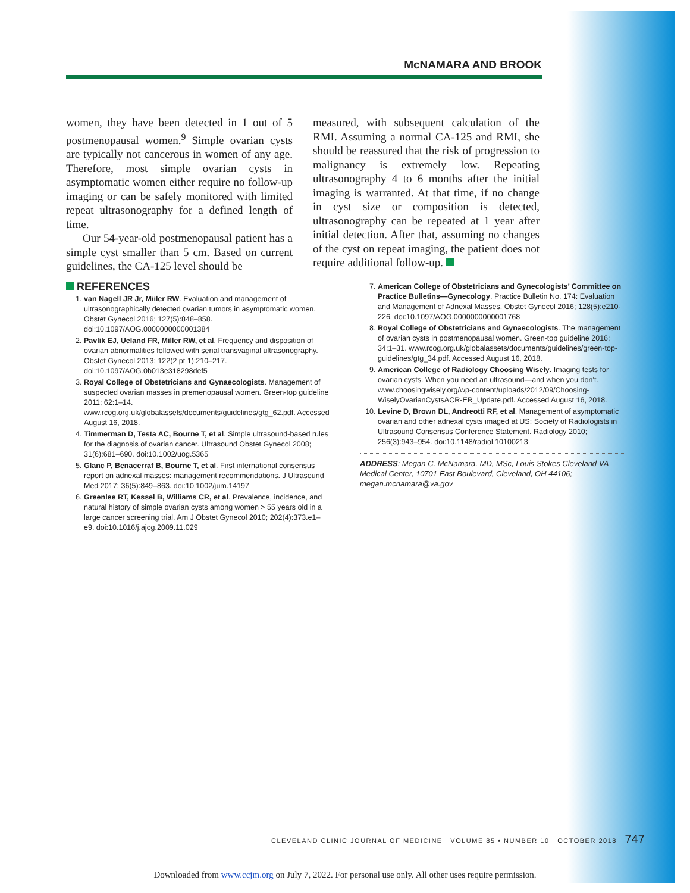McNAMARA AND BROOK
women, they have been detected in 1 out of 5 postmenopausal women.<sup>9</sup> Simple ovarian cysts are typically not cancerous in women of any age. Therefore, most simple ovarian cysts in asymptomatic women either require no follow-up imaging or can be safely monitored with limited repeat ultrasonography for a defined length of time.
Our 54-year-old postmenopausal patient has a simple cyst smaller than 5 cm. Based on current guidelines, the CA-125 level should be
measured, with subsequent calculation of the RMI. Assuming a normal CA-125 and RMI, she should be reassured that the risk of progression to malignancy is extremely low. Repeating ultrasonography 4 to 6 months after the initial imaging is warranted. At that time, if no change in cyst size or composition is detected, ultrasonography can be repeated at 1 year after initial detection. After that, assuming no changes of the cyst on repeat imaging, the patient does not require additional follow-up.
REFERENCES
1. van Nagell JR Jr, Miiler RW. Evaluation and management of ultrasonographically detected ovarian tumors in asymptomatic women. Obstet Gynecol 2016; 127(5):848–858. doi:10.1097/AOG.0000000000001384
2. Pavlik EJ, Ueland FR, Miller RW, et al. Frequency and disposition of ovarian abnormalities followed with serial transvaginal ultrasonography. Obstet Gynecol 2013; 122(2 pt 1):210–217. doi:10.1097/AOG.0b013e318298def5
3. Royal College of Obstetricians and Gynaecologists. Management of suspected ovarian masses in premenopausal women. Green-top guideline 2011; 62:1–14. www.rcog.org.uk/globalassets/documents/guidelines/gtg_62.pdf. Accessed August 16, 2018.
4. Timmerman D, Testa AC, Bourne T, et al. Simple ultrasound-based rules for the diagnosis of ovarian cancer. Ultrasound Obstet Gynecol 2008; 31(6):681–690. doi:10.1002/uog.5365
5. Glanc P, Benacerraf B, Bourne T, et al. First international consensus report on adnexal masses: management recommendations. J Ultrasound Med 2017; 36(5):849–863. doi:10.1002/jum.14197
6. Greenlee RT, Kessel B, Williams CR, et al. Prevalence, incidence, and natural history of simple ovarian cysts among women > 55 years old in a large cancer screening trial. Am J Obstet Gynecol 2010; 202(4):373.e1–e9. doi:10.1016/j.ajog.2009.11.029
7. American College of Obstetricians and Gynecologists’ Committee on Practice Bulletins—Gynecology. Practice Bulletin No. 174: Evaluation and Management of Adnexal Masses. Obstet Gynecol 2016; 128(5):e210-226. doi:10.1097/AOG.0000000000001768
8. Royal College of Obstetricians and Gynaecologists. The management of ovarian cysts in postmenopausal women. Green-top guideline 2016; 34:1–31. www.rcog.org.uk/globalassets/documents/guidelines/green-top-guidelines/gtg_34.pdf. Accessed August 16, 2018.
9. American College of Radiology Choosing Wisely. Imaging tests for ovarian cysts. When you need an ultrasound—and when you don’t. www.choosingwisely.org/wp-content/uploads/2012/09/Choosing-WiselyOvarianCystsACR-ER_Update.pdf. Accessed August 16, 2018.
10. Levine D, Brown DL, Andreotti RF, et al. Management of asymptomatic ovarian and other adnexal cysts imaged at US: Society of Radiologists in Ultrasound Consensus Conference Statement. Radiology 2010; 256(3):943–954. doi:10.1148/radiol.10100213
ADDRESS: Megan C. McNamara, MD, MSc, Louis Stokes Cleveland VA Medical Center, 10701 East Boulevard, Cleveland, OH 44106; megan.mcnamara@va.gov
CLEVELAND CLINIC JOURNAL OF MEDICINE VOLUME 85 • NUMBER 10 OCTOBER 2018 747
Downloaded from www.ccjm.org on July 7, 2022. For personal use only. All other uses require permission.